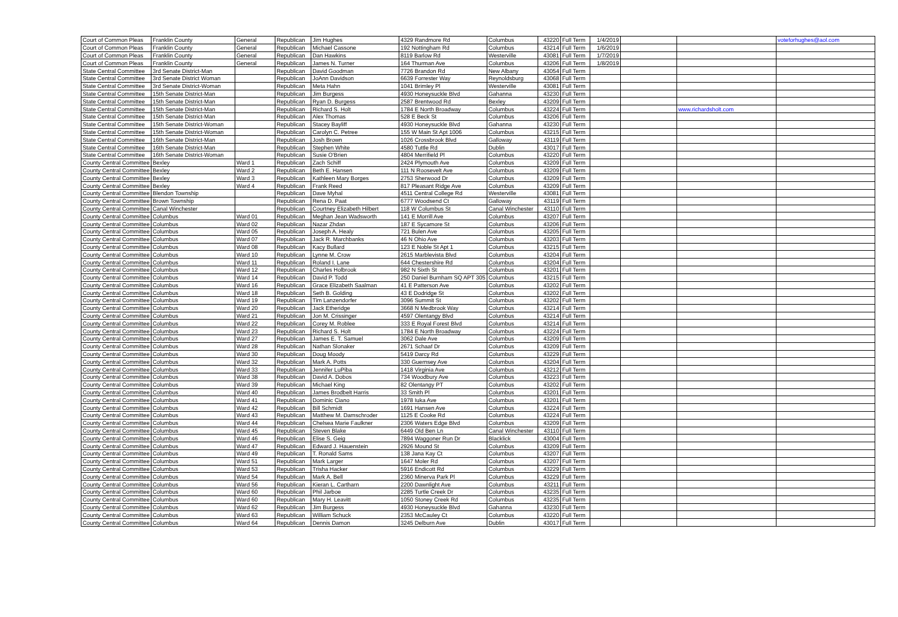| Court of Common Pleas | Franklin County | General | Republican | Jim Hughes | 4329 Randmore Rd | Columbus | 43220 | Full Term | 1/4/2019 | | | voteforhughes@aol.com |
| Court of Common Pleas | Franklin County | General | Republican | Michael Cassone | 192 Nottingham Rd | Columbus | 43214 | Full Term | 1/6/2019 | | | |
| Court of Common Pleas | Franklin County | General | Republican | Dan Hawkins | 8119 Barlow Rd | Westerville | 43081 | Full Term | 1/7/2019 | | | |
| Court of Common Pleas | Franklin County | General | Republican | James N. Turner | 164 Thurman Ave | Columbus | 43206 | Full Term | 1/8/2019 | | | |
| State Central Committee | 3rd Senate District-Man | | Republican | David Goodman | 7726 Brandon Rd | New Albany | 43054 | Full Term | | | | |
| State Central Committee | 3rd Senate District Woman | | Republican | JoAnn Davidson | 6639 Forrester Way | Reynoldsburg | 43068 | Full Term | | | | |
| State Central Committee | 3rd Senate District-Woman | | Republican | Meta Hahn | 1041 Brimley Pl | Westerville | 43081 | Full Term | | | | |
| State Central Committee | 15th Senate District-Man | | Republican | Jim Burgess | 4930 Honeysuckle Blvd | Gahanna | 43230 | Full Term | | | | |
| State Central Committee | 15th Senate District-Man | | Republican | Ryan D. Burgess | 2587 Brentwood Rd | Bexley | 43209 | Full Term | | | | |
| State Central Committee | 15th Senate District-Man | | Republican | Richard S. Holt | 1784 E North Broadway | Columbus | 43224 | Full Term | | | www.richardsholt.com | |
| State Central Committee | 15th Senate District-Man | | Republican | Alex Thomas | 528 E Beck St | Columbus | 43206 | Full Term | | | | |
| State Central Committee | 15th Senate District-Woman | | Republican | Stacey Bayliff | 4930 Honeysuckle Blvd | Gahanna | 43230 | Full Term | | | | |
| State Central Committee | 15th Senate District-Woman | | Republican | Carolyn C. Petree | 155 W Main St Apt 1006 | Columbus | 43215 | Full Term | | | | |
| State Central Committee | 16th Senate District-Man | | Republican | Josh Brown | 1026 Crossbrook Blvd | Galloway | 43119 | Full Term | | | | |
| State Central Committee | 16th Senate District-Man | | Republican | Stephen White | 4580 Tuttle Rd | Dublin | 43017 | Full Term | | | | |
| State Central Committee | 16th Senate District-Woman | | Republican | Susie O'Brien | 4804 Merrifield Pl | Columbus | 43220 | Full Term | | | | |
| County Central Committee | Bexley | Ward 1 | Republican | Zach Schiff | 2424 Plymouth Ave | Columbus | 43209 | Full Term | | | | |
| County Central Committee | Bexley | Ward 2 | Republican | Beth E. Hansen | 111 N Roosevelt Ave | Columbus | 43209 | Full Term | | | | |
| County Central Committee | Bexley | Ward 3 | Republican | Kathleen Mary Borges | 2753 Sherwood Dr | Columbus | 43209 | Full Term | | | | |
| County Central Committee | Bexley | Ward 4 | Republican | Frank Reed | 817 Pleasant Ridge Ave | Columbus | 43209 | Full Term | | | | |
| County Central Committee | Blendon Township | | Republican | Dave Myhal | 4511 Central College Rd | Westerville | 43081 | Full Term | | | | |
| County Central Committee | Brown Township | | Republican | Rena D. Paat | 6777 Woodsend Ct | Galloway | 43119 | Full Term | | | | |
| County Central Committee | Canal Winchester | | Republican | Courtney Elizabeth Hilbert | 118 W Columbus St | Canal Winchester | 43110 | Full Term | | | | |
| County Central Committee | Columbus | Ward 01 | Republican | Meghan Jean Wadsworth | 141 E Morrill Ave | Columbus | 43207 | Full Term | | | | |
| County Central Committee | Columbus | Ward 02 | Republican | Nazar Zhdan | 187 E Sycamore St | Columbus | 43206 | Full Term | | | | |
| County Central Committee | Columbus | Ward 05 | Republican | Joseph A. Healy | 721 Bulen Ave | Columbus | 43205 | Full Term | | | | |
| County Central Committee | Columbus | Ward 07 | Republican | Jack R. Marchbanks | 46 N Ohio Ave | Columbus | 43203 | Full Term | | | | |
| County Central Committee | Columbus | Ward 08 | Republican | Kacy Bullard | 123 E Noble St Apt 1 | Columbus | 43215 | Full Term | | | | |
| County Central Committee | Columbus | Ward 10 | Republican | Lynne M. Crow | 2615 Marblevista Blvd | Columbus | 43204 | Full Term | | | | |
| County Central Committee | Columbus | Ward 11 | Republican | Roland I. Lane | 644 Chestershire Rd | Columbus | 43204 | Full Term | | | | |
| County Central Committee | Columbus | Ward 12 | Republican | Charles Holbrook | 982 N Sixth St | Columbus | 43201 | Full Term | | | | |
| County Central Committee | Columbus | Ward 14 | Republican | David P. Todd | 250 Daniel Burnham SQ APT 305 | Columbus | 43215 | Full Term | | | | |
| County Central Committee | Columbus | Ward 16 | Republican | Grace Elizabeth Saalman | 41 E Patterson Ave | Columbus | 43202 | Full Term | | | | |
| County Central Committee | Columbus | Ward 18 | Republican | Seth B. Golding | 43 E Dodridge St | Columbus | 43202 | Full Term | | | | |
| County Central Committee | Columbus | Ward 19 | Republican | Tim Lanzendorfer | 3096 Summit St | Columbus | 43202 | Full Term | | | | |
| County Central Committee | Columbus | Ward 20 | Republican | Jack Etheridge | 3668 N Medbrook Way | Columbus | 43214 | Full Term | | | | |
| County Central Committee | Columbus | Ward 21 | Republican | Jon M. Crissinger | 4597 Olentangy Blvd | Columbus | 43214 | Full Term | | | | |
| County Central Committee | Columbus | Ward 22 | Republican | Corey M. Roblee | 333 E Royal Forest Blvd | Columbus | 43214 | Full Term | | | | |
| County Central Committee | Columbus | Ward 23 | Republican | Richard S. Holt | 1784 E North Broadway | Columbus | 43224 | Full Term | | | | |
| County Central Committee | Columbus | Ward 27 | Republican | James E. T. Samuel | 3062 Dale Ave | Columbus | 43209 | Full Term | | | | |
| County Central Committee | Columbus | Ward 28 | Republican | Nathan Slonaker | 2671 Schaaf Dr | Columbus | 43209 | Full Term | | | | |
| County Central Committee | Columbus | Ward 30 | Republican | Doug Moody | 5419 Darcy Rd | Columbus | 43229 | Full Term | | | | |
| County Central Committee | Columbus | Ward 32 | Republican | Mark A. Potts | 330 Guernsey Ave | Columbus | 43204 | Full Term | | | | |
| County Central Committee | Columbus | Ward 33 | Republican | Jennifer LuPiba | 1418 Virginia Ave | Columbus | 43212 | Full Term | | | | |
| County Central Committee | Columbus | Ward 38 | Republican | David A. Dobos | 734 Woodbury Ave | Columbus | 43223 | Full Term | | | | |
| County Central Committee | Columbus | Ward 39 | Republican | Michael King | 82 Olentangy PT | Columbus | 43202 | Full Term | | | | |
| County Central Committee | Columbus | Ward 40 | Republican | James Brodbelt Harris | 33 Smith Pl | Columbus | 43201 | Full Term | | | | |
| County Central Committee | Columbus | Ward 41 | Republican | Dominic Ciano | 1978 Iuka Ave | Columbus | 43201 | Full Term | | | | |
| County Central Committee | Columbus | Ward 42 | Republican | Bill Schmidt | 1691 Hansen Ave | Columbus | 43224 | Full Term | | | | |
| County Central Committee | Columbus | Ward 43 | Republican | Matthew M. Damschroder | 1125 E Cooke Rd | Columbus | 43224 | Full Term | | | | |
| County Central Committee | Columbus | Ward 44 | Republican | Chelsea Marie Faulkner | 2306 Waters Edge Blvd | Columbus | 43209 | Full Term | | | | |
| County Central Committee | Columbus | Ward 45 | Republican | Steven Blake | 6449 Old Ben Ln | Canal Winchester | 43110 | Full Term | | | | |
| County Central Committee | Columbus | Ward 46 | Republican | Elise S. Geig | 7894 Waggoner Run Dr | Blacklick | 43004 | Full Term | | | | |
| County Central Committee | Columbus | Ward 47 | Republican | Edward J. Hauenstein | 2926 Mound St | Columbus | 43209 | Full Term | | | | |
| County Central Committee | Columbus | Ward 49 | Republican | T. Ronald Sams | 138 Jana Kay Ct | Columbus | 43207 | Full Term | | | | |
| County Central Committee | Columbus | Ward 51 | Republican | Mark Larger | 1647 Moler Rd | Columbus | 43207 | Full Term | | | | |
| County Central Committee | Columbus | Ward 53 | Republican | Trisha Hacker | 5916 Endicott Rd | Columbus | 43229 | Full Term | | | | |
| County Central Committee | Columbus | Ward 54 | Republican | Mark A. Bell | 2360 Minerva Park Pl | Columbus | 43229 | Full Term | | | | |
| County Central Committee | Columbus | Ward 56 | Republican | Kieran L. Cartharn | 2200 Dawnlight Ave | Columbus | 43211 | Full Term | | | | |
| County Central Committee | Columbus | Ward 60 | Republican | Phil Jarboe | 2285 Turtle Creek Dr | Columbus | 43235 | Full Term | | | | |
| County Central Committee | Columbus | Ward 60 | Republican | Mary H. Leavitt | 1050 Stoney Creek Rd | Columbus | 43235 | Full Term | | | | |
| County Central Committee | Columbus | Ward 62 | Republican | Jim Burgess | 4930 Honeysuckle Blvd | Gahanna | 43230 | Full Term | | | | |
| County Central Committee | Columbus | Ward 63 | Republican | William Schuck | 2353 McCauley Ct | Columbus | 43220 | Full Term | | | | |
| County Central Committee | Columbus | Ward 64 | Republican | Dennis Damon | 3245 Delburn Ave | Dublin | 43017 | Full Term | | | | |